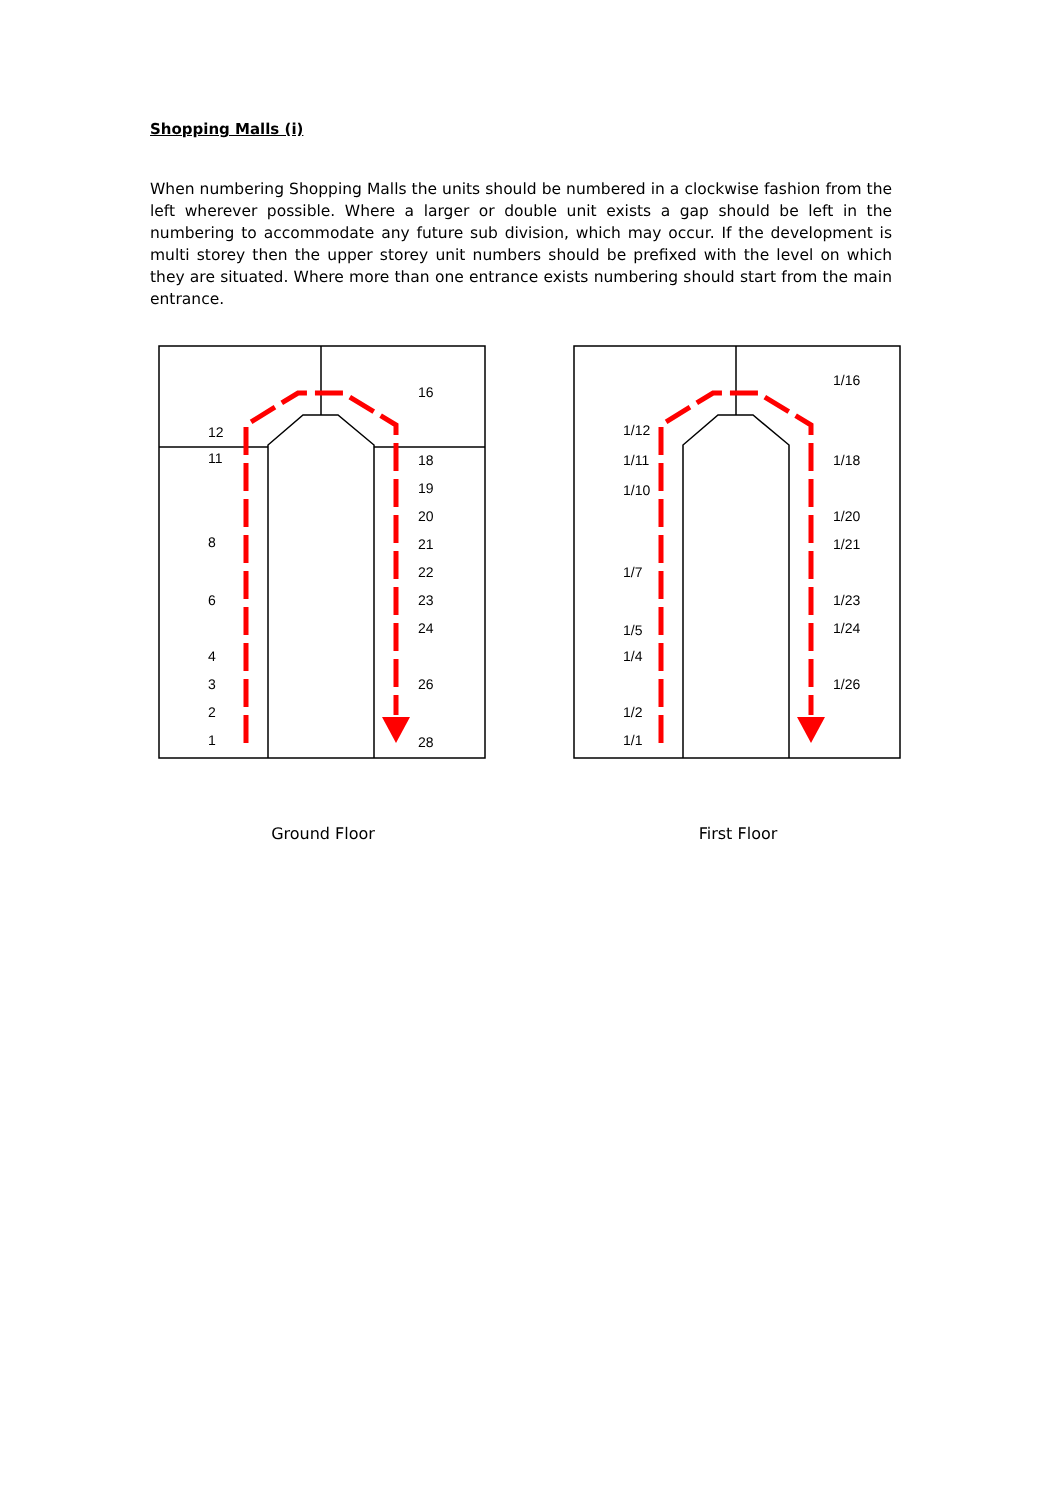Shopping Malls (i)
When numbering Shopping Malls the units should be numbered in a clockwise fashion from the left wherever possible. Where a larger or double unit exists a gap should be left in the numbering to accommodate any future sub division, which may occur. If the development is multi storey then the upper storey unit numbers should be prefixed with the level on which they are situated. Where more than one entrance exists numbering should start from the main entrance.
1
2
3
4
6
8
11
12
16
18
19
20
21
22
23
24
26
28
Ground Floor
1/1
1/2
1/4
1/5
1/7
1/10
1/11
1/12
1/16
1/18
1/20
1/21
1/23
1/24
1/26
First Floor